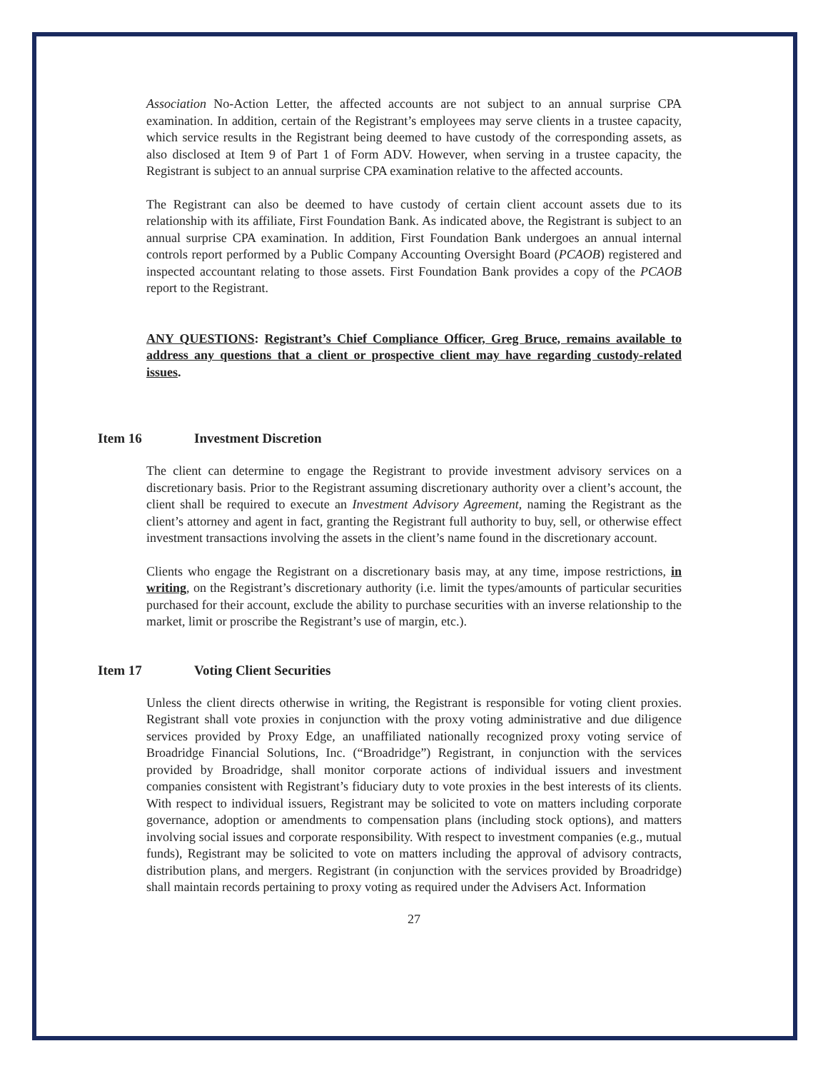Association No-Action Letter, the affected accounts are not subject to an annual surprise CPA examination. In addition, certain of the Registrant’s employees may serve clients in a trustee capacity, which service results in the Registrant being deemed to have custody of the corresponding assets, as also disclosed at Item 9 of Part 1 of Form ADV. However, when serving in a trustee capacity, the Registrant is subject to an annual surprise CPA examination relative to the affected accounts.
The Registrant can also be deemed to have custody of certain client account assets due to its relationship with its affiliate, First Foundation Bank. As indicated above, the Registrant is subject to an annual surprise CPA examination. In addition, First Foundation Bank undergoes an annual internal controls report performed by a Public Company Accounting Oversight Board (PCAOB) registered and inspected accountant relating to those assets. First Foundation Bank provides a copy of the PCAOB report to the Registrant.
ANY QUESTIONS: Registrant’s Chief Compliance Officer, Greg Bruce, remains available to address any questions that a client or prospective client may have regarding custody-related issues.
Item 16 Investment Discretion
The client can determine to engage the Registrant to provide investment advisory services on a discretionary basis. Prior to the Registrant assuming discretionary authority over a client’s account, the client shall be required to execute an Investment Advisory Agreement, naming the Registrant as the client’s attorney and agent in fact, granting the Registrant full authority to buy, sell, or otherwise effect investment transactions involving the assets in the client’s name found in the discretionary account.
Clients who engage the Registrant on a discretionary basis may, at any time, impose restrictions, in writing, on the Registrant’s discretionary authority (i.e. limit the types/amounts of particular securities purchased for their account, exclude the ability to purchase securities with an inverse relationship to the market, limit or proscribe the Registrant’s use of margin, etc.).
Item 17 Voting Client Securities
Unless the client directs otherwise in writing, the Registrant is responsible for voting client proxies. Registrant shall vote proxies in conjunction with the proxy voting administrative and due diligence services provided by Proxy Edge, an unaffiliated nationally recognized proxy voting service of Broadridge Financial Solutions, Inc. (“Broadridge”) Registrant, in conjunction with the services provided by Broadridge, shall monitor corporate actions of individual issuers and investment companies consistent with Registrant’s fiduciary duty to vote proxies in the best interests of its clients. With respect to individual issuers, Registrant may be solicited to vote on matters including corporate governance, adoption or amendments to compensation plans (including stock options), and matters involving social issues and corporate responsibility. With respect to investment companies (e.g., mutual funds), Registrant may be solicited to vote on matters including the approval of advisory contracts, distribution plans, and mergers. Registrant (in conjunction with the services provided by Broadridge) shall maintain records pertaining to proxy voting as required under the Advisers Act. Information
27